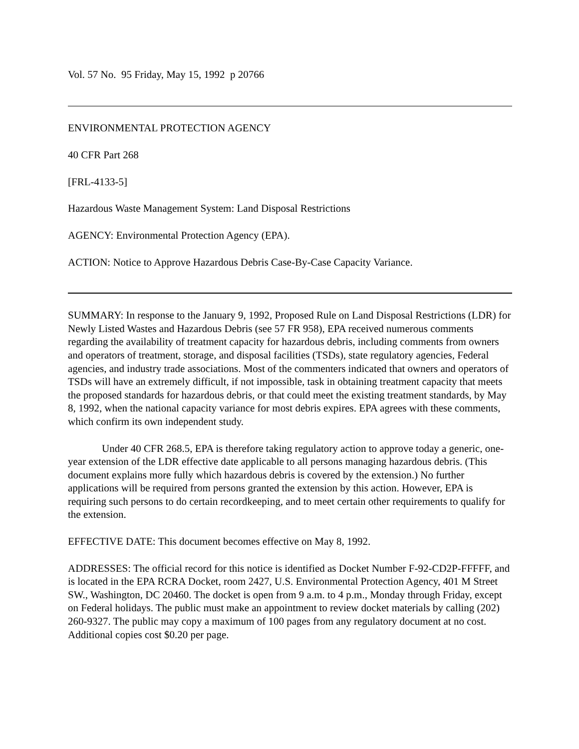Vol. 57 No. 95 Friday, May 15, 1992 p 20766
ENVIRONMENTAL PROTECTION AGENCY
40 CFR Part 268
[FRL-4133-5]
Hazardous Waste Management System: Land Disposal Restrictions
AGENCY: Environmental Protection Agency (EPA).
ACTION: Notice to Approve Hazardous Debris Case-By-Case Capacity Variance.
SUMMARY: In response to the January 9, 1992, Proposed Rule on Land Disposal Restrictions (LDR) for Newly Listed Wastes and Hazardous Debris (see 57 FR 958), EPA received numerous comments regarding the availability of treatment capacity for hazardous debris, including comments from owners and operators of treatment, storage, and disposal facilities (TSDs), state regulatory agencies, Federal agencies, and industry trade associations. Most of the commenters indicated that owners and operators of TSDs will have an extremely difficult, if not impossible, task in obtaining treatment capacity that meets the proposed standards for hazardous debris, or that could meet the existing treatment standards, by May 8, 1992, when the national capacity variance for most debris expires. EPA agrees with these comments, which confirm its own independent study.
Under 40 CFR 268.5, EPA is therefore taking regulatory action to approve today a generic, one-year extension of the LDR effective date applicable to all persons managing hazardous debris. (This document explains more fully which hazardous debris is covered by the extension.) No further applications will be required from persons granted the extension by this action. However, EPA is requiring such persons to do certain recordkeeping, and to meet certain other requirements to qualify for the extension.
EFFECTIVE DATE: This document becomes effective on May 8, 1992.
ADDRESSES: The official record for this notice is identified as Docket Number F-92-CD2P-FFFFF, and is located in the EPA RCRA Docket, room 2427, U.S. Environmental Protection Agency, 401 M Street SW., Washington, DC 20460. The docket is open from 9 a.m. to 4 p.m., Monday through Friday, except on Federal holidays. The public must make an appointment to review docket materials by calling (202) 260-9327. The public may copy a maximum of 100 pages from any regulatory document at no cost. Additional copies cost $0.20 per page.